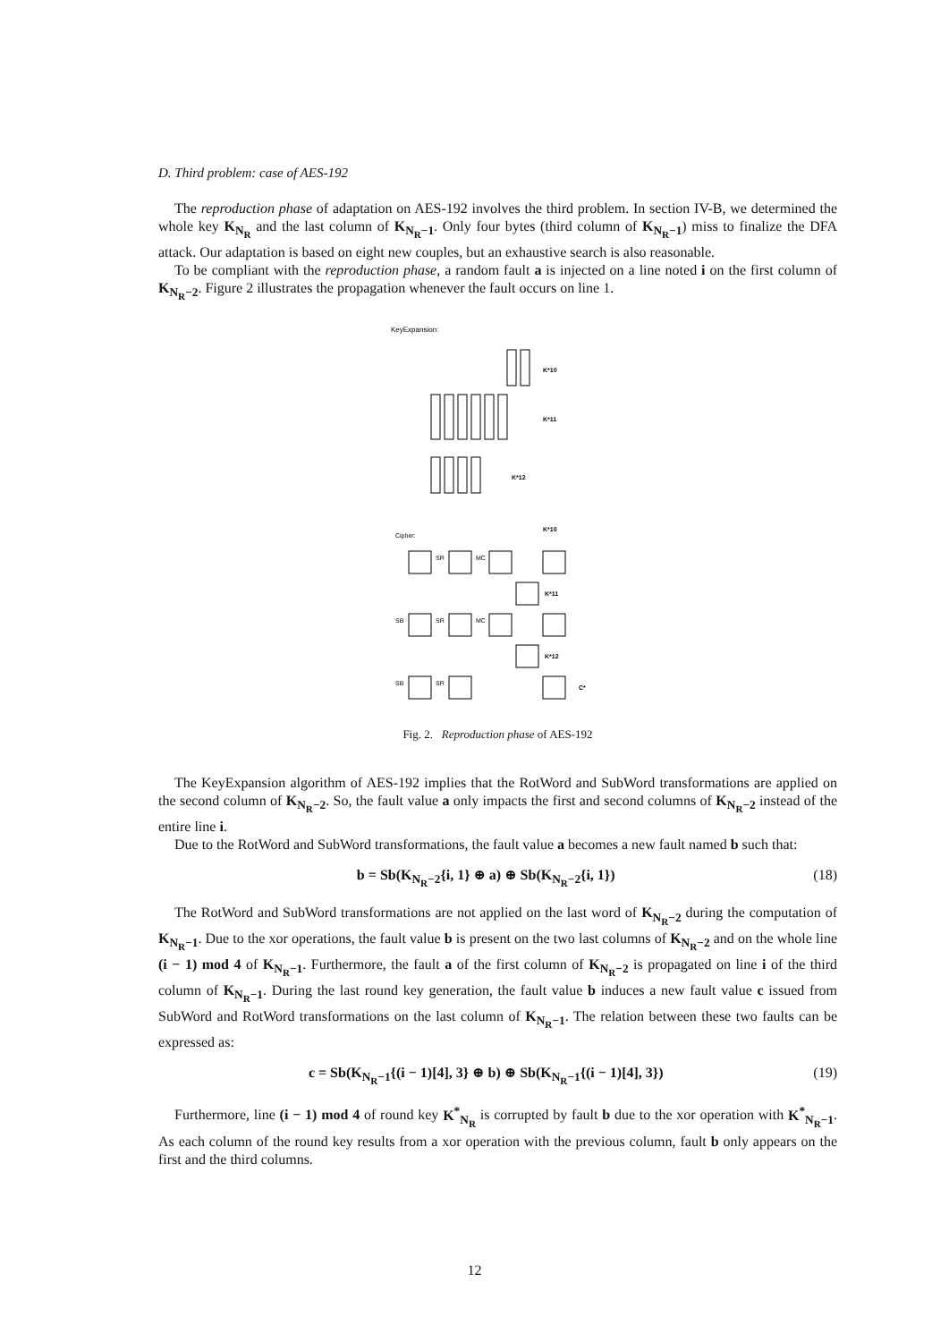D. Third problem: case of AES-192
The reproduction phase of adaptation on AES-192 involves the third problem. In section IV-B, we determined the whole key K<sub>N<sub>R</sub></sub> and the last column of K<sub>N<sub>R</sub>−1</sub>. Only four bytes (third column of K<sub>N<sub>R</sub>−1</sub>) miss to finalize the DFA attack. Our adaptation is based on eight new couples, but an exhaustive search is also reasonable.
To be compliant with the reproduction phase, a random fault a is injected on a line noted i on the first column of K<sub>N<sub>R</sub>−2</sub>. Figure 2 illustrates the propagation whenever the fault occurs on line 1.
KeyExpansion:
K*10
K*11
K*12
K*10
K*11
K*12
C*
Cipher:
SR
MC
SB
SR
MC
SB
SR
Fig. 2. Reproduction phase of AES-192
The KeyExpansion algorithm of AES-192 implies that the RotWord and SubWord transformations are applied on the second column of K<sub>N<sub>R</sub>−2</sub>. So, the fault value a only impacts the first and second columns of K<sub>N<sub>R</sub>−2</sub> instead of the entire line i.
Due to the RotWord and SubWord transformations, the fault value a becomes a new fault named b such that:
b = Sb(K<sub>N<sub>R</sub>−2</sub>{i, 1} ⊕ a) ⊕ Sb(K<sub>N<sub>R</sub>−2</sub>{i, 1}) (18)
The RotWord and SubWord transformations are not applied on the last word of K<sub>N<sub>R</sub>−2</sub> during the computation of K<sub>N<sub>R</sub>−1</sub>. Due to the xor operations, the fault value b is present on the two last columns of K<sub>N<sub>R</sub>−2</sub> and on the whole line (i − 1) mod 4 of K<sub>N<sub>R</sub>−1</sub>. Furthermore, the fault a of the first column of K<sub>N<sub>R</sub>−2</sub> is propagated on line i of the third column of K<sub>N<sub>R</sub>−1</sub>. During the last round key generation, the fault value b induces a new fault value c issued from SubWord and RotWord transformations on the last column of K<sub>N<sub>R</sub>−1</sub>. The relation between these two faults can be expressed as:
c = Sb(K<sub>N<sub>R</sub>−1</sub>{(i − 1)[4], 3} ⊕ b) ⊕ Sb(K<sub>N<sub>R</sub>−1</sub>{(i − 1)[4], 3}) (19)
Furthermore, line (i − 1) mod 4 of round key K<sup>*</sup><sub>N<sub>R</sub></sub> is corrupted by fault b due to the xor operation with K<sup>*</sup><sub>N<sub>R</sub>−1</sub>. As each column of the round key results from a xor operation with the previous column, fault b only appears on the first and the third columns.
12